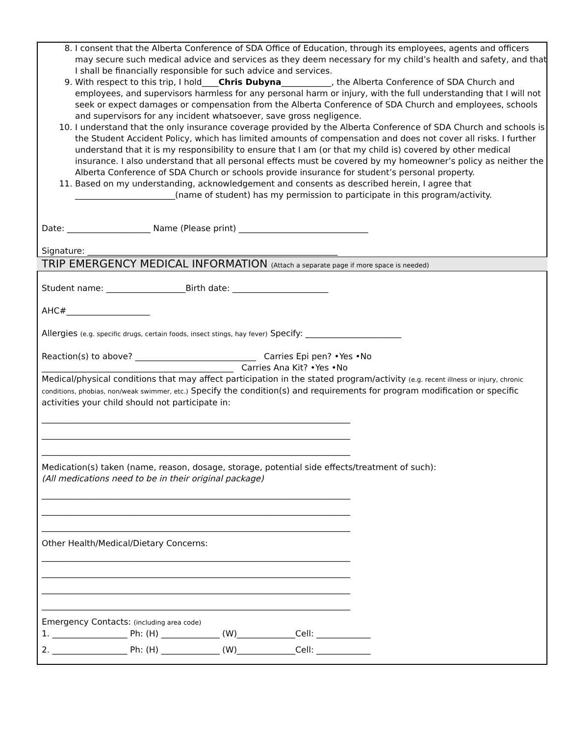8. I consent that the Alberta Conference of SDA Office of Education, through its employees, agents and officers may secure such medical advice and services as they deem necessary for my child’s health and safety, and that I shall be financially responsible for such advice and services.
9. With respect to this trip, I hold____Chris Dubyna____________, the Alberta Conference of SDA Church and employees, and supervisors harmless for any personal harm or injury, with the full understanding that I will not seek or expect damages or compensation from the Alberta Conference of SDA Church and employees, schools and supervisors for any incident whatsoever, save gross negligence.
10. I understand that the only insurance coverage provided by the Alberta Conference of SDA Church and schools is the Student Accident Policy, which has limited amounts of compensation and does not cover all risks. I further understand that it is my responsibility to ensure that I am (or that my child is) covered by other medical insurance. I also understand that all personal effects must be covered by my homeowner’s policy as neither the Alberta Conference of SDA Church or schools provide insurance for student’s personal property.
11. Based on my understanding, acknowledgement and consents as described herein, I agree that ________________________(name of student) has my permission to participate in this program/activity.
Date: ____________________ Name (Please print) _______________________________
Signature: ____________________________________________________________
TRIP EMERGENCY MEDICAL INFORMATION (Attach a separate page if more space is needed)
Student name: ___________________Birth date: _______________________
AHC#____________________
Allergies (e.g. specific drugs, certain foods, insect stings, hay fever) Specify: _______________________
Reaction(s) to above? _____________________________ Carries Epi pen? •Yes •No
______________________________________________ Carries Ana Kit? •Yes •No
Medical/physical conditions that may affect participation in the stated program/activity (e.g. recent illness or injury, chronic conditions, phobias, non/weak swimmer, etc.) Specify the condition(s) and requirements for program modification or specific activities your child should not participate in:
__________________________________________________________________________
__________________________________________________________________________
__________________________________________________________________________
Medication(s) taken (name, reason, dosage, storage, potential side effects/treatment of such):
(All medications need to be in their original package)
__________________________________________________________________________
__________________________________________________________________________
__________________________________________________________________________
Other Health/Medical/Dietary Concerns:
__________________________________________________________________________
__________________________________________________________________________
__________________________________________________________________________
__________________________________________________________________________
Emergency Contacts: (including area code)
1. __________________ Ph: (H) ______________ (W)______________Cell: _____________
2. __________________ Ph: (H) ______________ (W)______________Cell: _____________